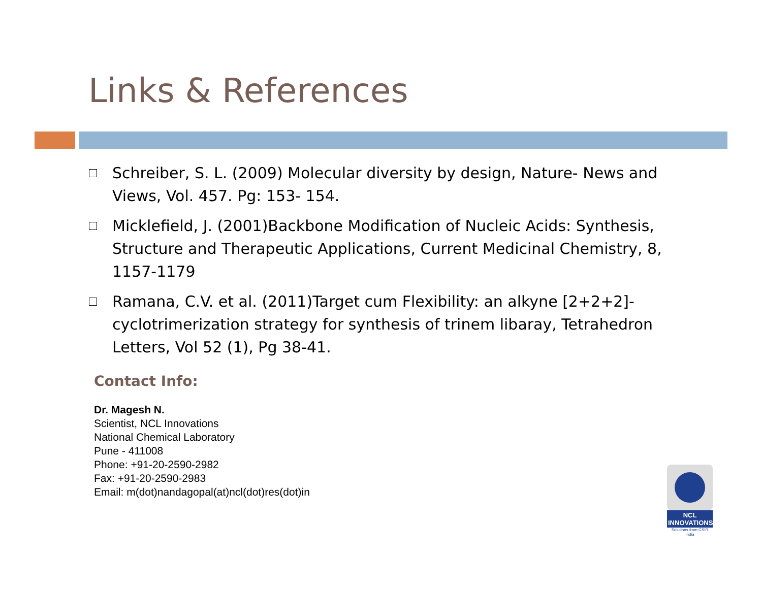Links & References
Schreiber, S. L. (2009) Molecular diversity by design, Nature- News and Views, Vol. 457. Pg: 153- 154.
Micklefield, J. (2001)Backbone Modification of Nucleic Acids: Synthesis, Structure and Therapeutic Applications, Current Medicinal Chemistry, 8, 1157-1179
Ramana, C.V. et al. (2011)Target cum Flexibility: an alkyne [2+2+2]-cyclotrimerization strategy for synthesis of trinem libaray, Tetrahedron Letters, Vol 52 (1), Pg 38-41.
Contact Info:
Dr. Magesh N.
Scientist, NCL Innovations
National Chemical Laboratory
Pune - 411008
Phone: +91-20-2590-2982
Fax: +91-20-2590-2983
Email: m(dot)nandagopal(at)ncl(dot)res(dot)in
NCL INNOVATIONS
Solutions from CSIR India